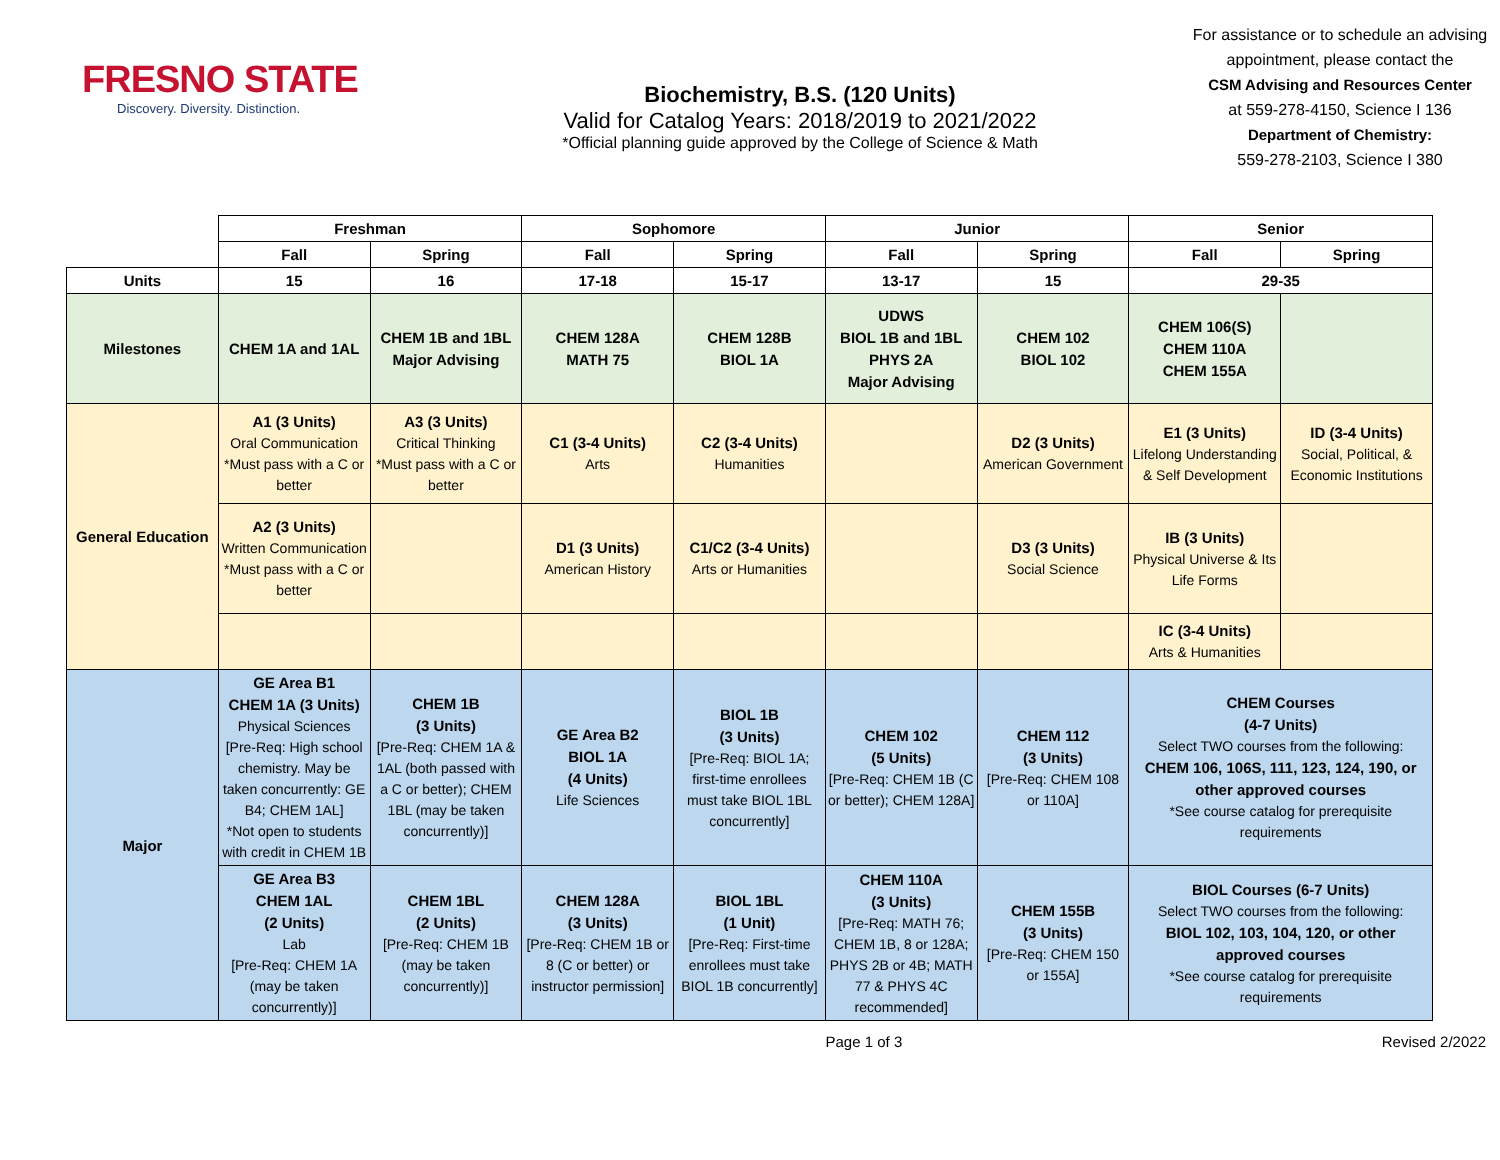FRESNO STATE
Discovery. Diversity. Distinction.
Biochemistry, B.S. (120 Units)
Valid for Catalog Years: 2018/2019 to 2021/2022
*Official planning guide approved by the College of Science & Math
For assistance or to schedule an advising appointment, please contact the
CSM Advising and Resources Center
at 559-278-4150, Science I 136
Department of Chemistry:
559-278-2103, Science I 380
| | Freshman | | Sophomore | | Junior | | Senior | |
| --- | --- | --- | --- | --- | --- | --- | --- | --- |
| | Fall | Spring | Fall | Spring | Fall | Spring | Fall | Spring |
| Units | 15 | 16 | 17-18 | 15-17 | 13-17 | 15 | 29-35 | |
| Milestones | CHEM 1A and 1AL | CHEM 1B and 1BL Major Advising | CHEM 128A MATH 75 | CHEM 128B BIOL 1A | UDWS BIOL 1B and 1BL PHYS 2A Major Advising | CHEM 102 BIOL 102 | CHEM 106(S) CHEM 110A CHEM 155A | |
| General Education | A1 (3 Units) Oral Communication *Must pass with a C or better | A3 (3 Units) Critical Thinking *Must pass with a C or better | C1 (3-4 Units) Arts | C2 (3-4 Units) Humanities | | D2 (3 Units) American Government | E1 (3 Units) Lifelong Understanding & Self Development | ID (3-4 Units) Social, Political, & Economic Institutions |
| | A2 (3 Units) Written Communication *Must pass with a C or better | | D1 (3 Units) American History | C1/C2 (3-4 Units) Arts or Humanities | | D3 (3 Units) Social Science | IB (3 Units) Physical Universe & Its Life Forms | |
| | | | | | | | IC (3-4 Units) Arts & Humanities | |
| Major | GE Area B1 CHEM 1A (3 Units) Physical Sciences [Pre-Req: High school chemistry. May be taken concurrently: GE B4; CHEM 1AL] *Not open to students with credit in CHEM 1B | CHEM 1B (3 Units) [Pre-Req: CHEM 1A & 1AL (both passed with a C or better); CHEM 1BL (may be taken concurrently)] | GE Area B2 BIOL 1A (4 Units) Life Sciences | BIOL 1B (3 Units) [Pre-Req: BIOL 1A; first-time enrollees must take BIOL 1BL concurrently] | CHEM 102 (5 Units) [Pre-Req: CHEM 1B (C or better); CHEM 128A] | CHEM 112 (3 Units) [Pre-Req: CHEM 108 or 110A] | CHEM Courses (4-7 Units) Select TWO courses from the following: CHEM 106, 106S, 111, 123, 124, 190, or other approved courses *See course catalog for prerequisite requirements | |
| | GE Area B3 CHEM 1AL (2 Units) Lab [Pre-Req: CHEM 1A (may be taken concurrently)] | CHEM 1BL (2 Units) [Pre-Req: CHEM 1B (may be taken concurrently)] | CHEM 128A (3 Units) [Pre-Req: CHEM 1B or 8 (C or better) or instructor permission] | BIOL 1BL (1 Unit) [Pre-Req: First-time enrollees must take BIOL 1B concurrently] | CHEM 110A (3 Units) [Pre-Req: MATH 76; CHEM 1B, 8 or 128A; PHYS 2B or 4B; MATH 77 & PHYS 4C recommended] | CHEM 155B (3 Units) [Pre-Req: CHEM 150 or 155A] | BIOL Courses (6-7 Units) Select TWO courses from the following: BIOL 102, 103, 104, 120, or other approved courses *See course catalog for prerequisite requirements | |
Page 1 of 3 Revised 2/2022